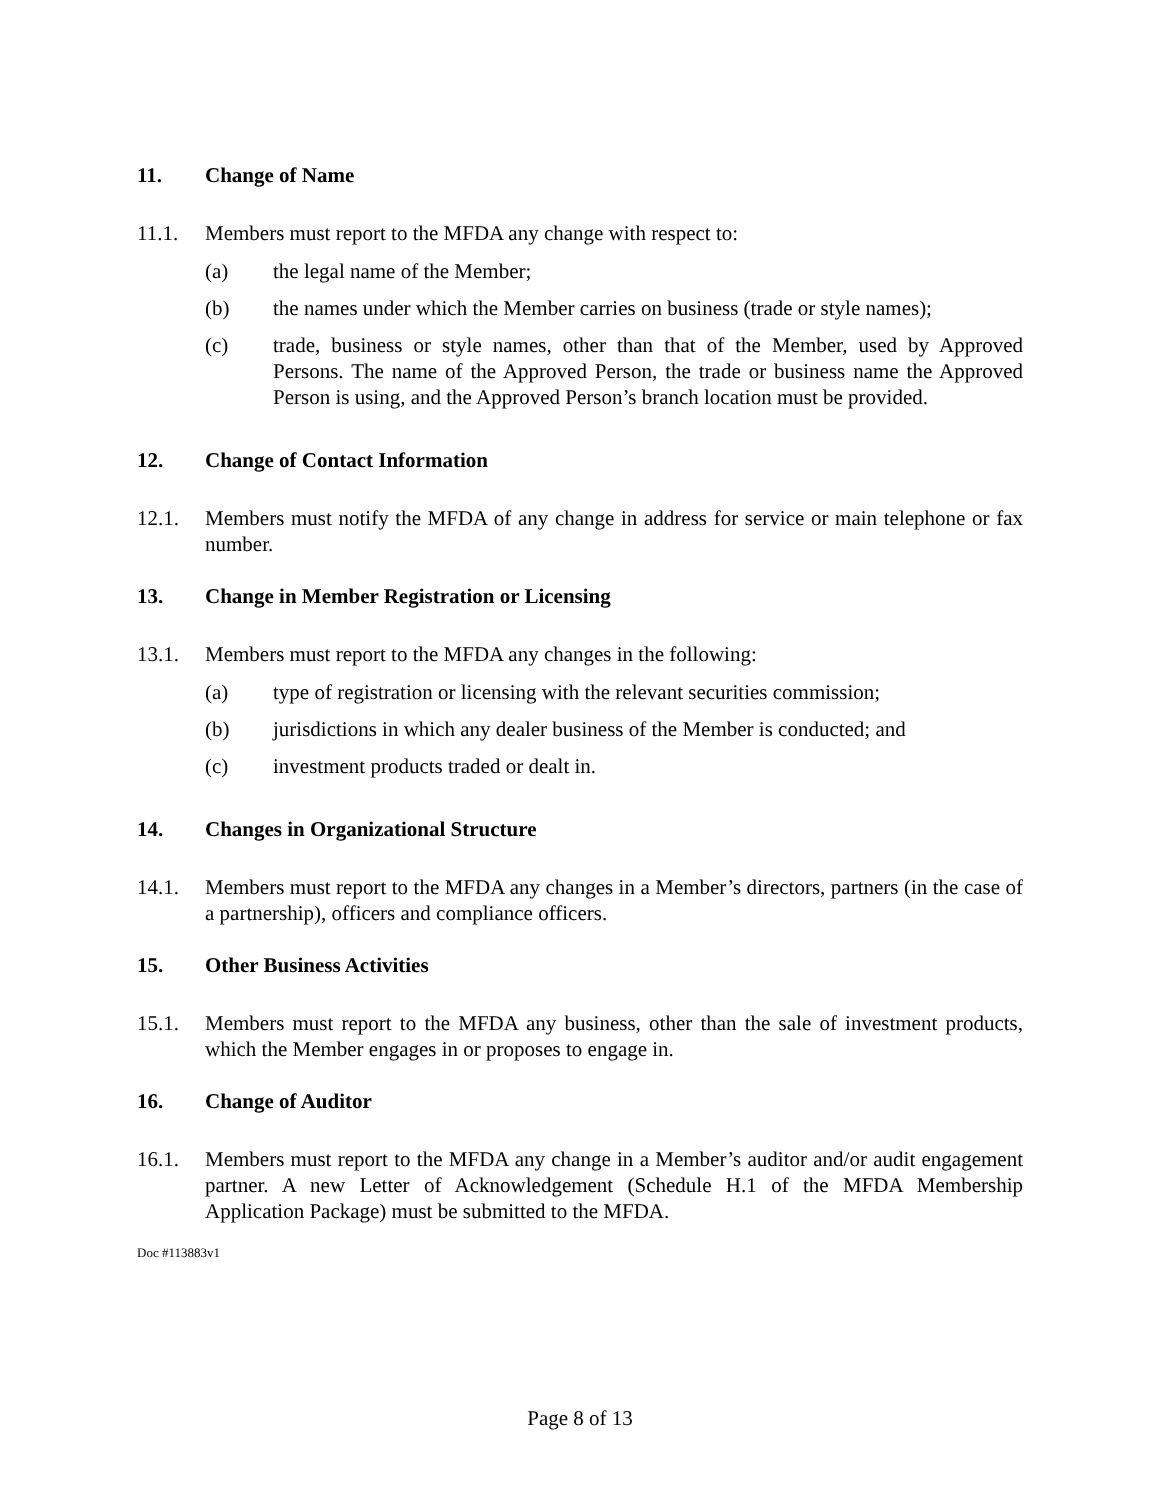11. Change of Name
11.1. Members must report to the MFDA any change with respect to:
(a) the legal name of the Member;
(b) the names under which the Member carries on business (trade or style names);
(c) trade, business or style names, other than that of the Member, used by Approved Persons. The name of the Approved Person, the trade or business name the Approved Person is using, and the Approved Person’s branch location must be provided.
12. Change of Contact Information
12.1. Members must notify the MFDA of any change in address for service or main telephone or fax number.
13. Change in Member Registration or Licensing
13.1. Members must report to the MFDA any changes in the following:
(a) type of registration or licensing with the relevant securities commission;
(b) jurisdictions in which any dealer business of the Member is conducted; and
(c) investment products traded or dealt in.
14. Changes in Organizational Structure
14.1. Members must report to the MFDA any changes in a Member’s directors, partners (in the case of a partnership), officers and compliance officers.
15. Other Business Activities
15.1. Members must report to the MFDA any business, other than the sale of investment products, which the Member engages in or proposes to engage in.
16. Change of Auditor
16.1. Members must report to the MFDA any change in a Member’s auditor and/or audit engagement partner. A new Letter of Acknowledgement (Schedule H.1 of the MFDA Membership Application Package) must be submitted to the MFDA.
Doc #113883v1
Page 8 of 13